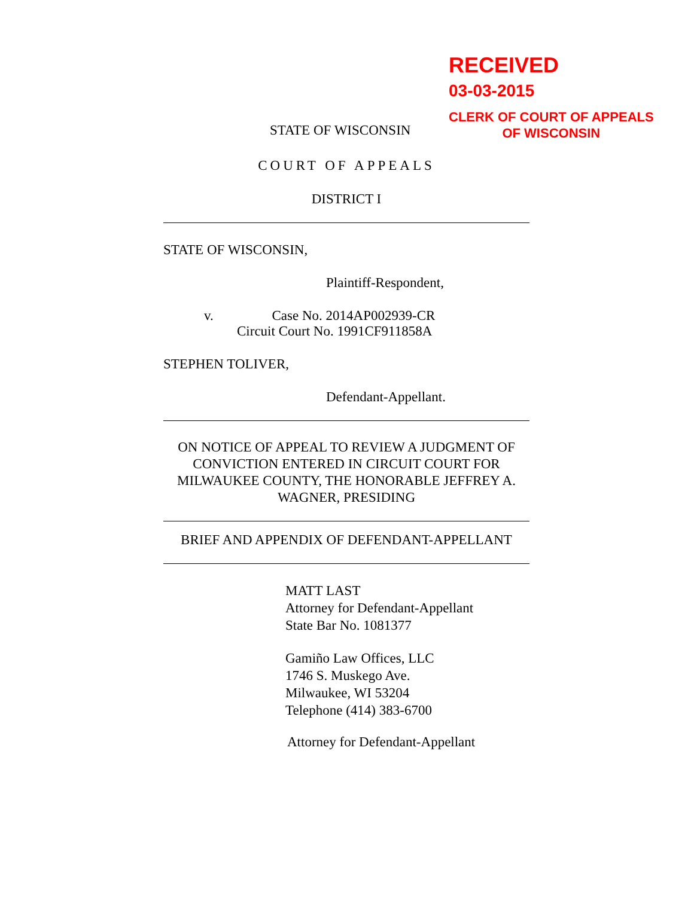RECEIVED
03-03-2015
CLERK OF COURT OF APPEALS
OF WISCONSIN
STATE OF WISCONSIN
COURT OF APPEALS
DISTRICT I
STATE OF WISCONSIN,
Plaintiff-Respondent,
v. Case No. 2014AP002939-CR
Circuit Court No. 1991CF911858A
STEPHEN TOLIVER,
Defendant-Appellant.
ON NOTICE OF APPEAL TO REVIEW A JUDGMENT OF CONVICTION ENTERED IN CIRCUIT COURT FOR MILWAUKEE COUNTY, THE HONORABLE JEFFREY A. WAGNER, PRESIDING
BRIEF AND APPENDIX OF DEFENDANT-APPELLANT
MATT LAST
Attorney for Defendant-Appellant
State Bar No. 1081377
Gamiño Law Offices, LLC
1746 S. Muskego Ave.
Milwaukee, WI 53204
Telephone (414) 383-6700
Attorney for Defendant-Appellant